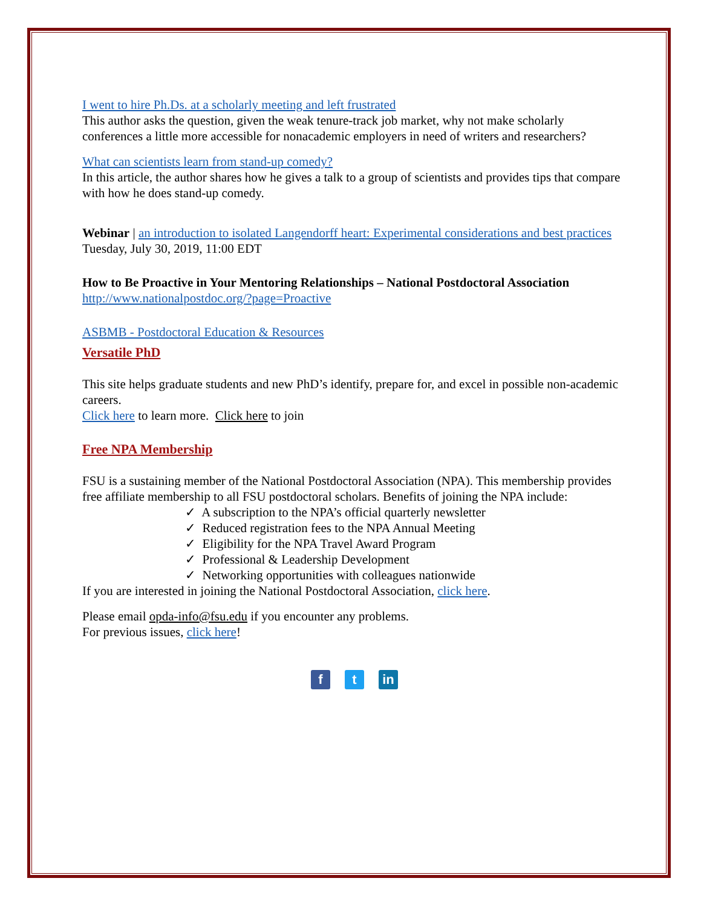I went to hire Ph.Ds. at a scholarly meeting and left frustrated
This author asks the question, given the weak tenure-track job market, why not make scholarly conferences a little more accessible for nonacademic employers in need of writers and researchers?
What can scientists learn from stand-up comedy?
In this article, the author shares how he gives a talk to a group of scientists and provides tips that compare with how he does stand-up comedy.
Webinar | an introduction to isolated Langendorff heart: Experimental considerations and best practices Tuesday, July 30, 2019, 11:00 EDT
How to Be Proactive in Your Mentoring Relationships – National Postdoctoral Association
http://www.nationalpostdoc.org/?page=Proactive
ASBMB - Postdoctoral Education & Resources
Versatile PhD
This site helps graduate students and new PhD’s identify, prepare for, and excel in possible non-academic careers.
Click here to learn more. Click here to join
Free NPA Membership
FSU is a sustaining member of the National Postdoctoral Association (NPA). This membership provides free affiliate membership to all FSU postdoctoral scholars. Benefits of joining the NPA include:
✓ A subscription to the NPA’s official quarterly newsletter
✓ Reduced registration fees to the NPA Annual Meeting
✓ Eligibility for the NPA Travel Award Program
✓ Professional & Leadership Development
✓ Networking opportunities with colleagues nationwide
If you are interested in joining the National Postdoctoral Association, click here.
Please email opda-info@fsu.edu if you encounter any problems.
For previous issues, click here!
f t in